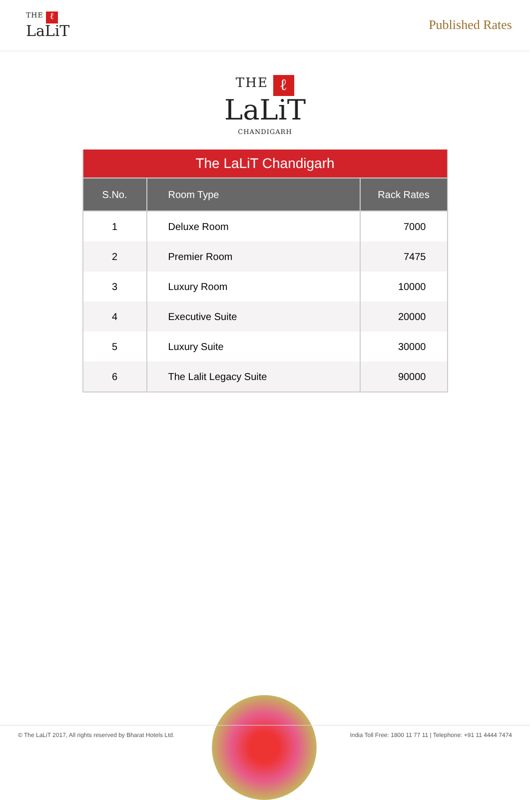THE ℓ
LaLiT
Published Rates
THE ℓ
LaLiT
CHANDIGARH
| The LaLiT Chandigarh | | |
| S.No. | Room Type | Rack Rates |
| 1 | Deluxe Room | 7000 |
| 2 | Premier Room | 7475 |
| 3 | Luxury Room | 10000 |
| 4 | Executive Suite | 20000 |
| 5 | Luxury Suite | 30000 |
| 6 | The Lalit Legacy Suite | 90000 |
© The LaLiT 2017, All rights reserved by Bharat Hotels Ltd. India Toll Free: 1800 11 77 11 | Telephone: +91 11 4444 7474